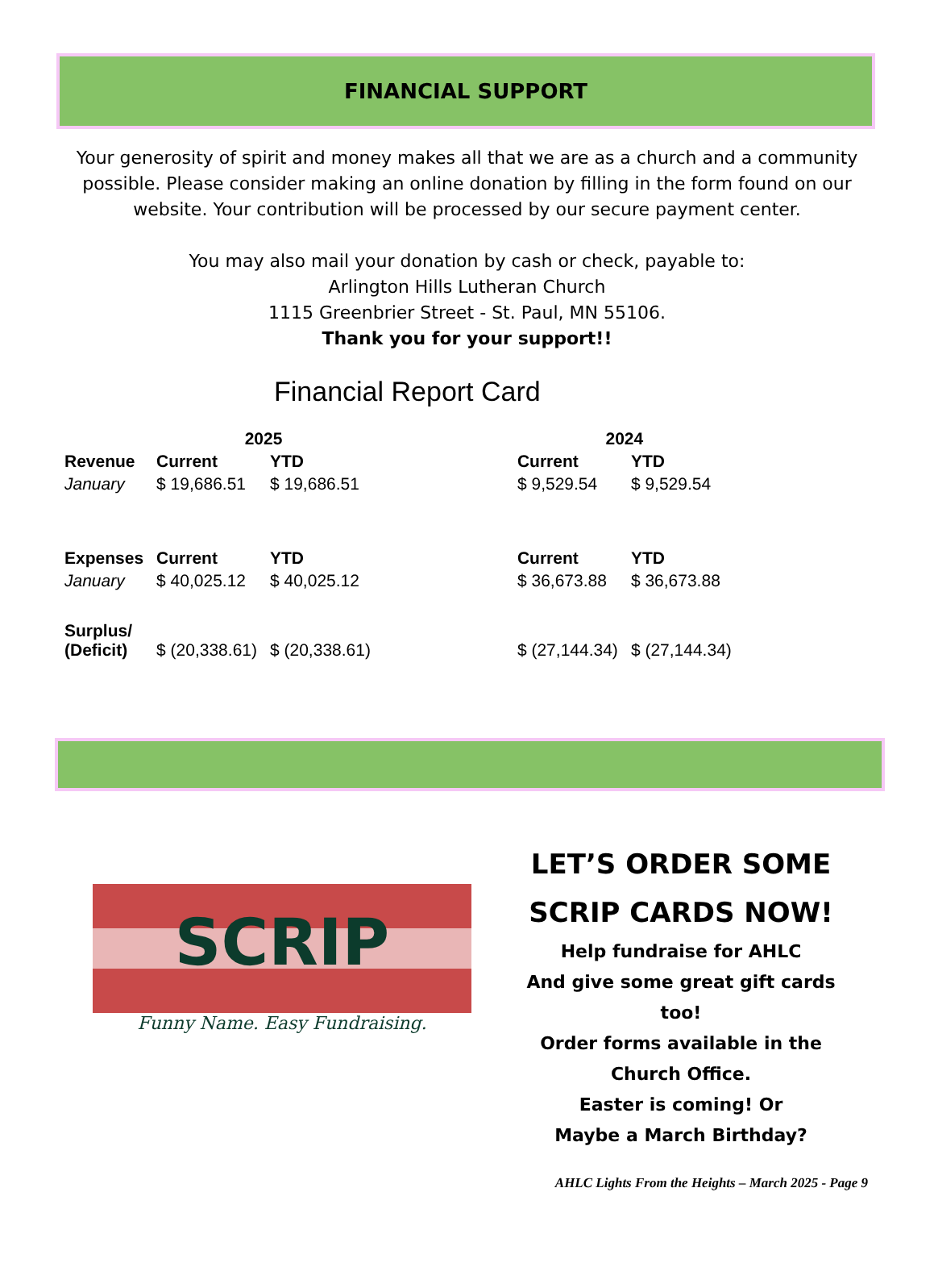FINANCIAL SUPPORT
Your generosity of spirit and money makes all that we are as a church and a community possible. Please consider making an online donation by filling in the form found on our website. Your contribution will be processed by our secure payment center.
You may also mail your donation by cash or check, payable to:
Arlington Hills Lutheran Church
1115 Greenbrier Street - St. Paul, MN 55106.
Thank you for your support!!
Financial Report Card
| | 2025 | | | 2024 | |
| --- | --- | --- | --- | --- | --- |
| Revenue | Current | YTD | | Current | YTD |
| January | $ 19,686.51 | $ 19,686.51 | | $ 9,529.54 | $ 9,529.54 |
| Expenses | Current | YTD | | Current | YTD |
| January | $ 40,025.12 | $ 40,025.12 | | $ 36,673.88 | $ 36,673.88 |
| Surplus/ (Deficit) | $ (20,338.61) | $ (20,338.61) | | $ (27,144.34) | $ (27,144.34) |
SCRIP
Funny Name. Easy Fundraising.
LET’S ORDER SOME
SCRIP CARDS NOW!
Help fundraise for AHLC
And give some great gift cards too!
Order forms available in the
Church Office.
Easter is coming! Or
Maybe a March Birthday?
AHLC Lights From the Heights – March 2025 - Page 9